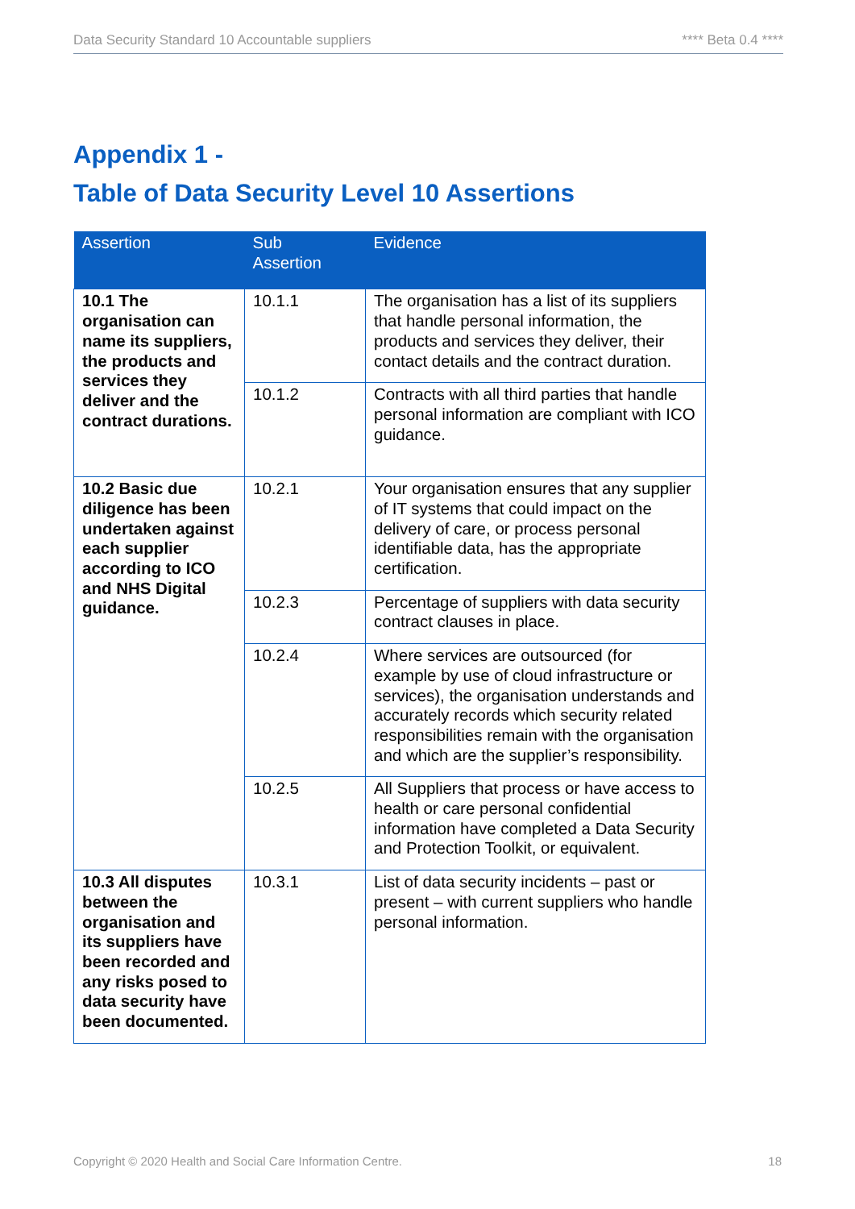Data Security Standard 10 Accountable suppliers **** Beta 0.4 ****
Appendix 1 -
Table of Data Security Level 10 Assertions
| Assertion | Sub Assertion | Evidence |
| --- | --- | --- |
| 10.1 The organisation can name its suppliers, the products and services they deliver and the contract durations. | 10.1.1 | The organisation has a list of its suppliers that handle personal information, the products and services they deliver, their contact details and the contract duration. |
| | 10.1.2 | Contracts with all third parties that handle personal information are compliant with ICO guidance. |
| 10.2 Basic due diligence has been undertaken against each supplier according to ICO and NHS Digital guidance. | 10.2.1 | Your organisation ensures that any supplier of IT systems that could impact on the delivery of care, or process personal identifiable data, has the appropriate certification. |
| | 10.2.3 | Percentage of suppliers with data security contract clauses in place. |
| | 10.2.4 | Where services are outsourced (for example by use of cloud infrastructure or services), the organisation understands and accurately records which security related responsibilities remain with the organisation and which are the supplier’s responsibility. |
| | 10.2.5 | All Suppliers that process or have access to health or care personal confidential information have completed a Data Security and Protection Toolkit, or equivalent. |
| 10.3 All disputes between the organisation and its suppliers have been recorded and any risks posed to data security have been documented. | 10.3.1 | List of data security incidents – past or present – with current suppliers who handle personal information. |
Copyright © 2020 Health and Social Care Information Centre. 18